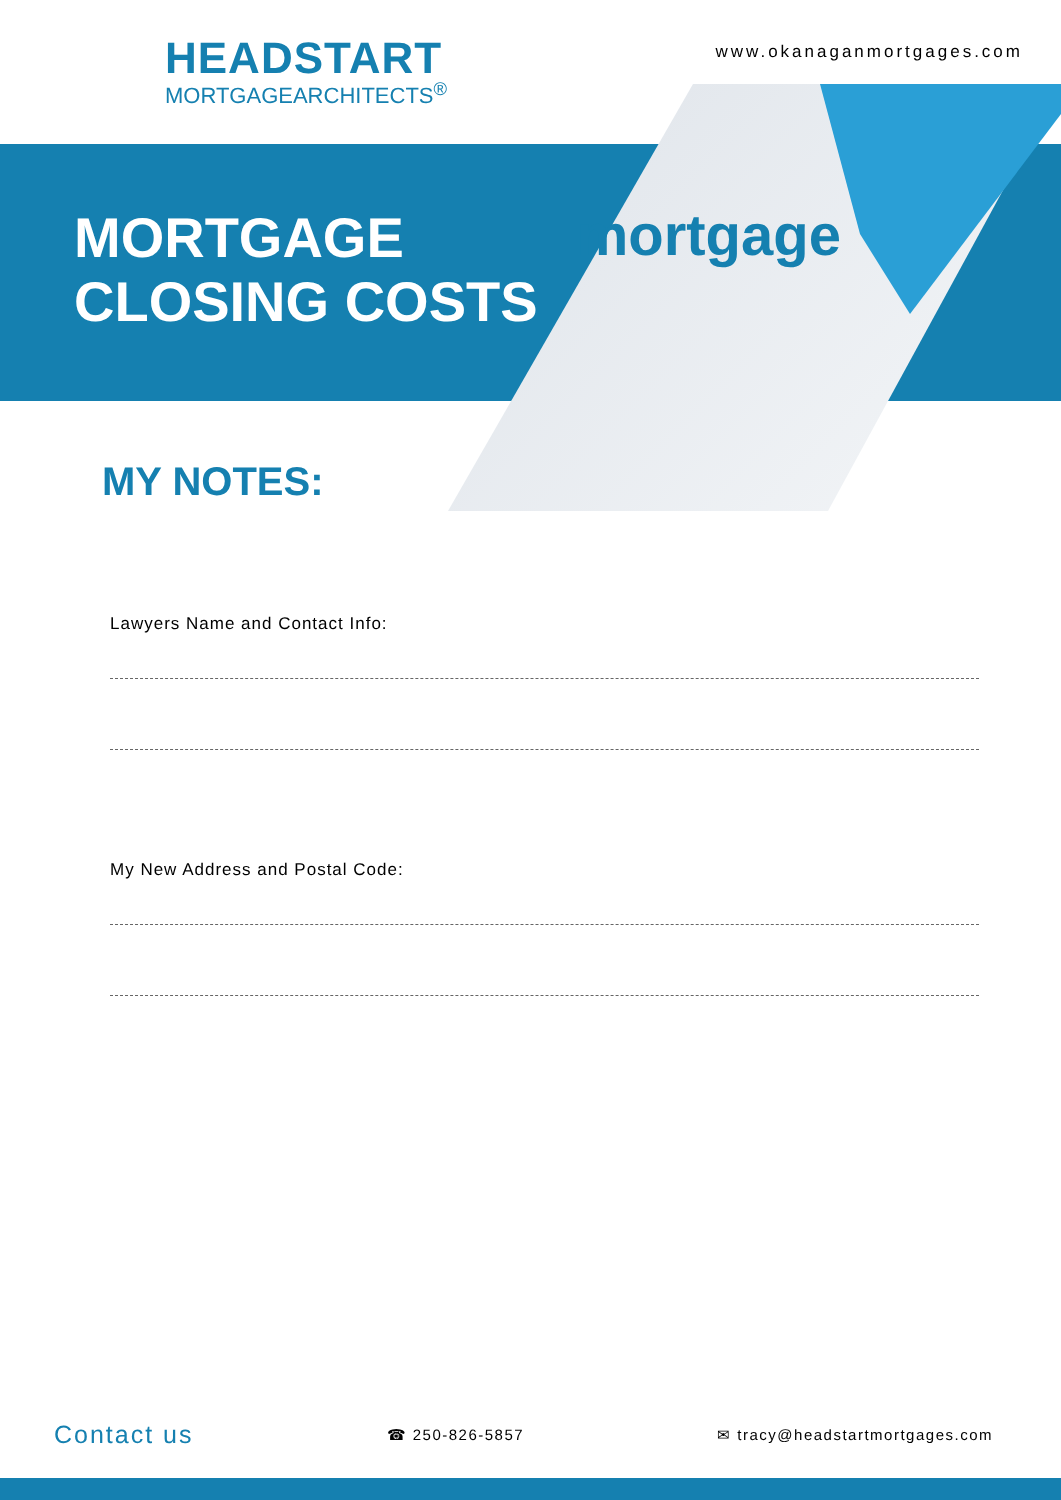HEADSTART
MORTGAGEARCHITECTS<sup>®</sup>
www.okanaganmortgages.com
MORTGAGE
CLOSING COSTS
mortgage
MY NOTES:
Lawyers Name and Contact Info:
My New Address and Postal Code:
Contact us
☎ 250-826-5857 ✉ tracy@headstartmortgages.com